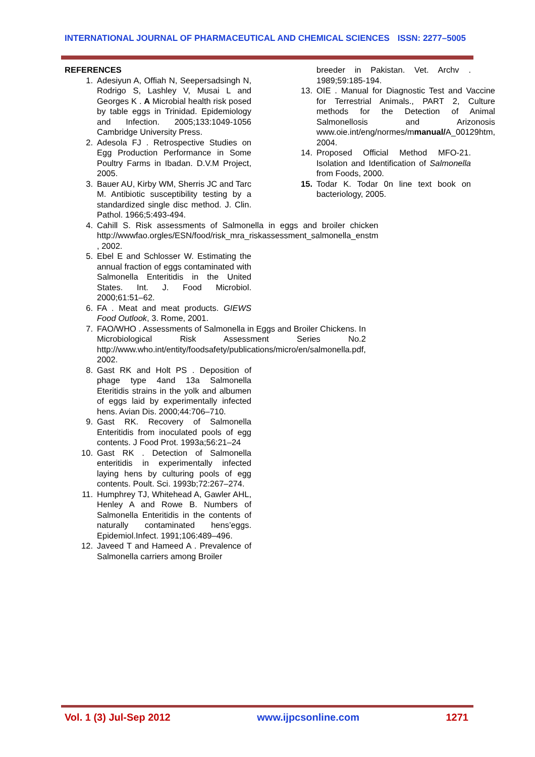INTERNATIONAL JOURNAL OF PHARMACEUTICAL AND CHEMICAL SCIENCES ISSN: 2277–5005
REFERENCES
1. Adesiyun A, Offiah N, Seepersadsingh N, Rodrigo S, Lashley V, Musai L and Georges K . A Microbial health risk posed by table eggs in Trinidad. Epidemiology and Infection. 2005;133:1049-1056 Cambridge University Press.
2. Adesola FJ . Retrospective Studies on Egg Production Performance in Some Poultry Farms in Ibadan. D.V.M Project, 2005.
3. Bauer AU, Kirby WM, Sherris JC and Tarc M. Antibiotic susceptibility testing by a standardized single disc method. J. Clin. Pathol. 1966;5:493-494.
4. Cahill S. Risk assessments of Salmonella in eggs and broiler chicken http://wwwfao.orgles/ESN/food/risk_mra_riskassessment_salmonella_enstm , 2002.
5. Ebel E and Schlosser W. Estimating the annual fraction of eggs contaminated with Salmonella Enteritidis in the United States. Int. J. Food Microbiol. 2000;61:51–62.
6. FA . Meat and meat products. GIEWS Food Outlook, 3. Rome, 2001.
7. FAO/WHO . Assessments of Salmonella in Eggs and Broiler Chickens. In Microbiological Risk Assessment Series No.2 http://www.who.int/entity/foodsafety/publications/micro/en/salmonella.pdf, 2002.
8. Gast RK and Holt PS . Deposition of phage type 4and 13a Salmonella Eteritidis strains in the yolk and albumen of eggs laid by experimentally infected hens. Avian Dis. 2000;44:706–710.
9. Gast RK. Recovery of Salmonella Enteritidis from inoculated pools of egg contents. J Food Prot. 1993a;56:21–24
10. Gast RK . Detection of Salmonella enteritidis in experimentally infected laying hens by culturing pools of egg contents. Poult. Sci. 1993b;72:267–274.
11. Humphrey TJ, Whitehead A, Gawler AHL, Henley A and Rowe B. Numbers of Salmonella Enteritidis in the contents of naturally contaminated hens’eggs. Epidemiol.Infect. 1991;106:489–496.
12. Javeed T and Hameed A . Prevalence of Salmonella carriers among Broiler
breeder in Pakistan. Vet. Archv . 1989;59:185-194.
13. OIE . Manual for Diagnostic Test and Vaccine for Terrestrial Animals., PART 2, Culture methods for the Detection of Animal Salmonellosis and Arizonosis www.oie.int/eng/normes/mmanual/A_00129htm, 2004.
14. Proposed Official Method MFO-21. Isolation and Identification of Salmonella from Foods, 2000.
15. Todar K. Todar 0n line text book on bacteriology, 2005.
Vol. 1 (3) Jul-Sep 2012 www.ijpcsonline.com 1271